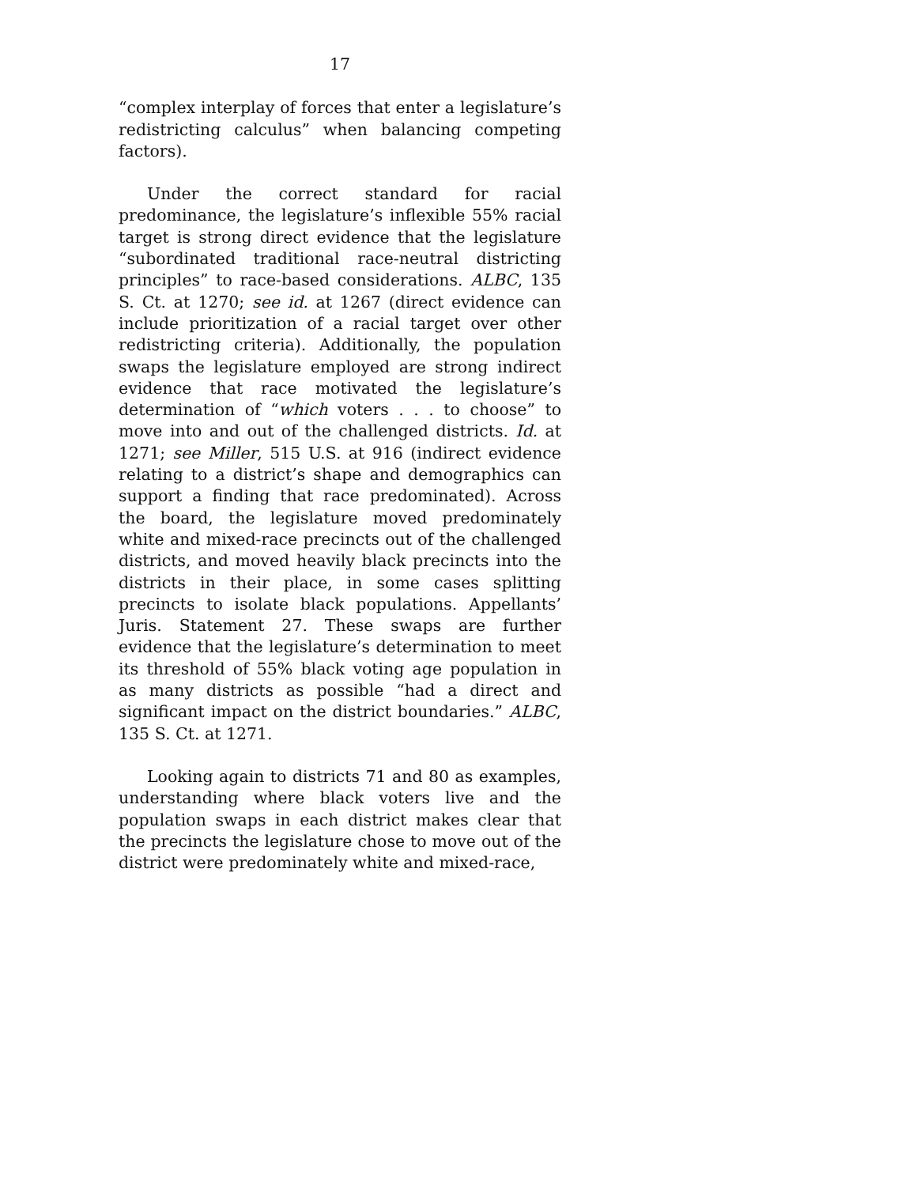17
“complex interplay of forces that enter a legislature’s redistricting calculus” when balancing competing factors).
Under the correct standard for racial predominance, the legislature’s inflexible 55% racial target is strong direct evidence that the legislature “subordinated traditional race-neutral districting principles” to race-based considerations. ALBC, 135 S. Ct. at 1270; see id. at 1267 (direct evidence can include prioritization of a racial target over other redistricting criteria). Additionally, the population swaps the legislature employed are strong indirect evidence that race motivated the legislature’s determination of “which voters . . . to choose” to move into and out of the challenged districts. Id. at 1271; see Miller, 515 U.S. at 916 (indirect evidence relating to a district’s shape and demographics can support a finding that race predominated). Across the board, the legislature moved predominately white and mixed-race precincts out of the challenged districts, and moved heavily black precincts into the districts in their place, in some cases splitting precincts to isolate black populations. Appellants’ Juris. Statement 27. These swaps are further evidence that the legislature’s determination to meet its threshold of 55% black voting age population in as many districts as possible “had a direct and significant impact on the district boundaries.” ALBC, 135 S. Ct. at 1271.
Looking again to districts 71 and 80 as examples, understanding where black voters live and the population swaps in each district makes clear that the precincts the legislature chose to move out of the district were predominately white and mixed-race,